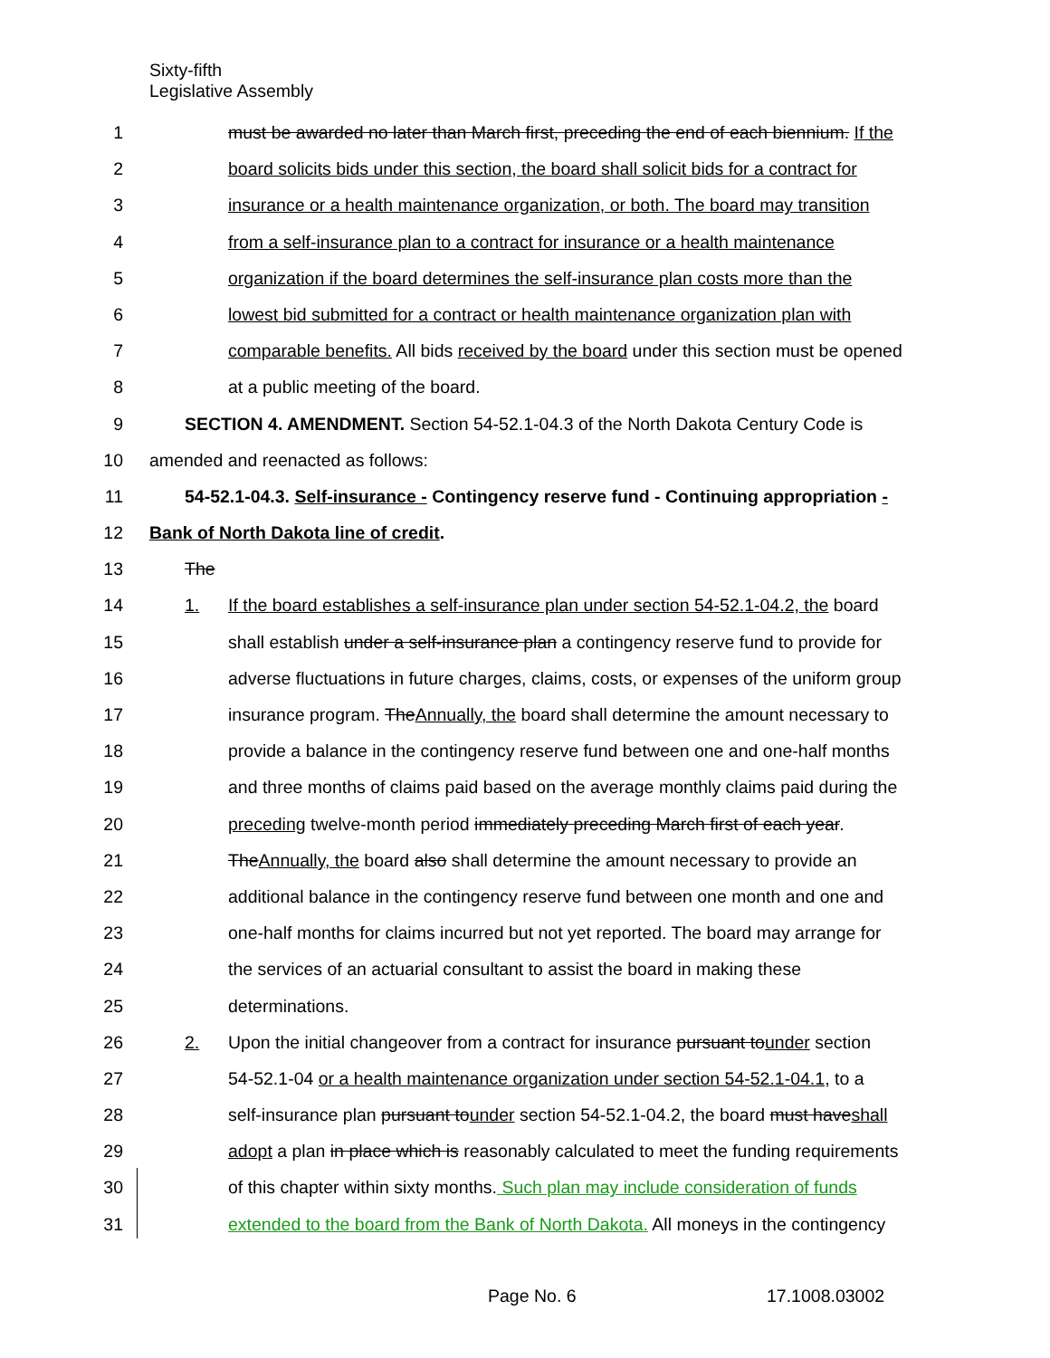Sixty-fifth
Legislative Assembly
1 must be awarded no later than March first, preceding the end of each biennium. If the
2 board solicits bids under this section, the board shall solicit bids for a contract for
3 insurance or a health maintenance organization, or both. The board may transition
4 from a self-insurance plan to a contract for insurance or a health maintenance
5 organization if the board determines the self-insurance plan costs more than the
6 lowest bid submitted for a contract or health maintenance organization plan with
7 comparable benefits. All bids received by the board under this section must be opened
8 at a public meeting of the board.
9 SECTION 4. AMENDMENT. Section 54-52.1-04.3 of the North Dakota Century Code is
10 amended and reenacted as follows:
11 54-52.1-04.3. Self-insurance - Contingency reserve fund - Continuing appropriation -
12 Bank of North Dakota line of credit.
13 The
14 1. If the board establishes a self-insurance plan under section 54-52.1-04.2, the board
15 shall establish under a self-insurance plan a contingency reserve fund to provide for
16 adverse fluctuations in future charges, claims, costs, or expenses of the uniform group
17 insurance program. TheAnnually, the board shall determine the amount necessary to
18 provide a balance in the contingency reserve fund between one and one-half months
19 and three months of claims paid based on the average monthly claims paid during the
20 preceding twelve-month period immediately preceding March first of each year.
21 TheAnnually, the board also shall determine the amount necessary to provide an
22 additional balance in the contingency reserve fund between one month and one and
23 one-half months for claims incurred but not yet reported. The board may arrange for
24 the services of an actuarial consultant to assist the board in making these
25 determinations.
26 2. Upon the initial changeover from a contract for insurance pursuant tounder section
27 54-52.1-04 or a health maintenance organization under section 54-52.1-04.1, to a
28 self-insurance plan pursuant tounder section 54-52.1-04.2, the board must haveshall
29 adopt a plan in place which is reasonably calculated to meet the funding requirements
30 of this chapter within sixty months. Such plan may include consideration of funds
31 extended to the board from the Bank of North Dakota. All moneys in the contingency
Page No. 6 17.1008.03002